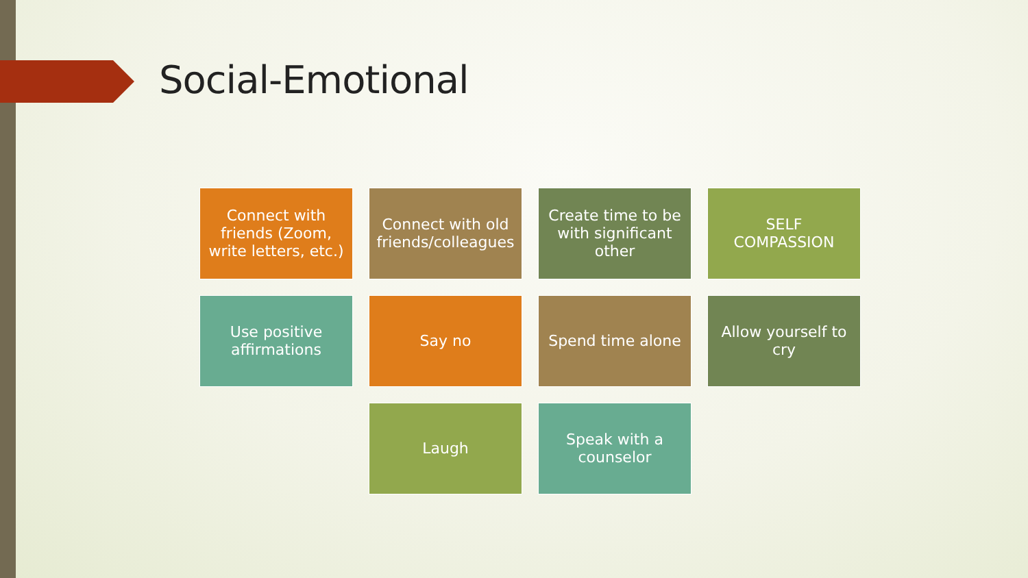Social-Emotional
Connect with friends (Zoom, write letters, etc.)
Connect with old friends/colleagues
Create time to be with significant other
SELF COMPASSION
Use positive affirmations
Say no
Spend time alone
Allow yourself to cry
Laugh
Speak with a counselor